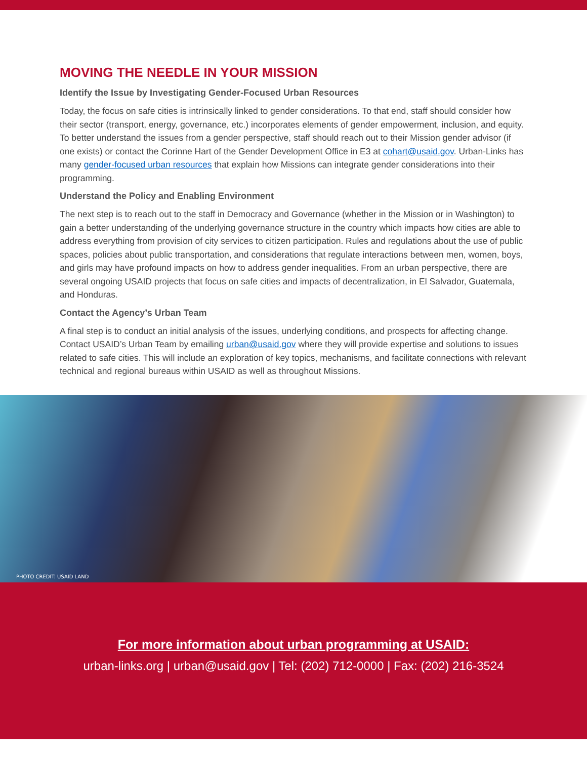MOVING THE NEEDLE IN YOUR MISSION
Identify the Issue by Investigating Gender-Focused Urban Resources
Today, the focus on safe cities is intrinsically linked to gender considerations. To that end, staff should consider how their sector (transport, energy, governance, etc.) incorporates elements of gender empowerment, inclusion, and equity. To better understand the issues from a gender perspective, staff should reach out to their Mission gender advisor (if one exists) or contact the Corinne Hart of the Gender Development Office in E3 at cohart@usaid.gov. Urban-Links has many gender-focused urban resources that explain how Missions can integrate gender considerations into their programming.
Understand the Policy and Enabling Environment
The next step is to reach out to the staff in Democracy and Governance (whether in the Mission or in Washington) to gain a better understanding of the underlying governance structure in the country which impacts how cities are able to address everything from provision of city services to citizen participation. Rules and regulations about the use of public spaces, policies about public transportation, and considerations that regulate interactions between men, women, boys, and girls may have profound impacts on how to address gender inequalities. From an urban perspective, there are several ongoing USAID projects that focus on safe cities and impacts of decentralization, in El Salvador, Guatemala, and Honduras.
Contact the Agency’s Urban Team
A final step is to conduct an initial analysis of the issues, underlying conditions, and prospects for affecting change. Contact USAID’s Urban Team by emailing urban@usaid.gov where they will provide expertise and solutions to issues related to safe cities. This will include an exploration of key topics, mechanisms, and facilitate connections with relevant technical and regional bureaus within USAID as well as throughout Missions.
PHOTO CREDIT: USAID LAND
For more information about urban programming at USAID:
urban-links.org | urban@usaid.gov | Tel: (202) 712-0000 | Fax: (202) 216-3524